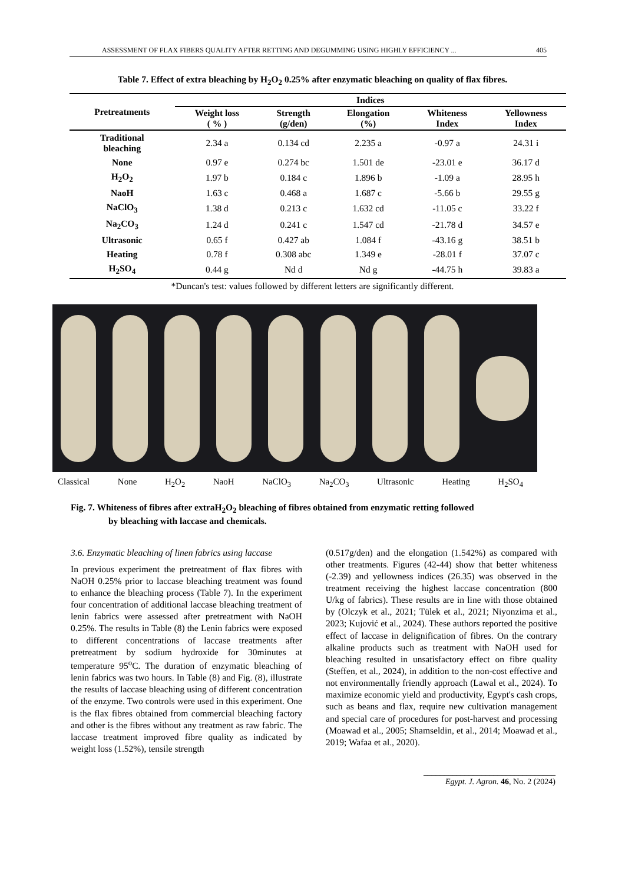ASSESSMENT OF FLAX FIBERS QUALITY AFTER RETTING AND DEGUMMING USING HIGHLY EFFICIENCY ... 405
Table 7. Effect of extra bleaching by H<sub>2</sub>O<sub>2</sub> 0.25% after enzymatic bleaching on quality of flax fibres.
| Pretreatments | Indices | | | | |
| --- | --- | --- | --- | --- | --- |
| | Weight loss ( % ) | Strength (g/den) | Elongation (%) | Whiteness Index | Yellowness Index |
| Traditional bleaching | 2.34 a | 0.134 cd | 2.235 a | -0.97 a | 24.31 i |
| None | 0.97 e | 0.274 bc | 1.501 de | -23.01 e | 36.17 d |
| H<sub>2</sub>O<sub>2</sub> | 1.97 b | 0.184 c | 1.896 b | -1.09 a | 28.95 h |
| NaoH | 1.63 c | 0.468 a | 1.687 c | -5.66 b | 29.55 g |
| NaClO<sub>3</sub> | 1.38 d | 0.213 c | 1.632 cd | -11.05 c | 33.22 f |
| Na<sub>2</sub>CO<sub>3</sub> | 1.24 d | 0.241 c | 1.547 cd | -21.78 d | 34.57 e |
| Ultrasonic | 0.65 f | 0.427 ab | 1.084 f | -43.16 g | 38.51 b |
| Heating | 0.78 f | 0.308 abc | 1.349 e | -28.01 f | 37.07 c |
| H<sub>2</sub>SO<sub>4</sub> | 0.44 g | Nd d | Nd g | -44.75 h | 39.83 a |
*Duncan's test: values followed by different letters are significantly different.
Classical None H<sub>2</sub>O<sub>2</sub> NaoH NaClO<sub>3</sub> Na<sub>2</sub>CO<sub>3</sub> Ultrasonic Heating H<sub>2</sub>SO<sub>4</sub>
Fig. 7. Whiteness of fibres after extraH<sub>2</sub>O<sub>2</sub> bleaching of fibres obtained from enzymatic retting followed
by bleaching with laccase and chemicals.
3.6. Enzymatic bleaching of linen fabrics using laccase
In previous experiment the pretreatment of flax fibres with NaOH 0.25% prior to laccase bleaching treatment was found to enhance the bleaching process (Table 7). In the experiment four concentration of additional laccase bleaching treatment of lenin fabrics were assessed after pretreatment with NaOH 0.25%. The results in Table (8) the Lenin fabrics were exposed to different concentrations of laccase treatments after pretreatment by sodium hydroxide for 30minutes at temperature 95<sup>o</sup>C. The duration of enzymatic bleaching of lenin fabrics was two hours. In Table (8) and Fig. (8), illustrate the results of laccase bleaching using of different concentration of the enzyme. Two controls were used in this experiment. One is the flax fibres obtained from commercial bleaching factory and other is the fibres without any treatment as raw fabric. The laccase treatment improved fibre quality as indicated by weight loss (1.52%), tensile strength
(0.517g/den) and the elongation (1.542%) as compared with other treatments. Figures (42-44) show that better whiteness (-2.39) and yellowness indices (26.35) was observed in the treatment receiving the highest laccase concentration (800 U/kg of fabrics). These results are in line with those obtained by (Olczyk et al., 2021; Tülek et al., 2021; Niyonzima et al., 2023; Kujović et al., 2024). These authors reported the positive effect of laccase in delignification of fibres. On the contrary alkaline products such as treatment with NaOH used for bleaching resulted in unsatisfactory effect on fibre quality (Steffen, et al., 2024), in addition to the non-cost effective and not environmentally friendly approach (Lawal et al., 2024). To maximize economic yield and productivity, Egypt's cash crops, such as beans and flax, require new cultivation management and special care of procedures for post-harvest and processing (Moawad et al., 2005; Shamseldin, et al., 2014; Moawad et al., 2019; Wafaa et al., 2020).
________________________________
Egypt. J. Agron. 46, No. 2 (2024)